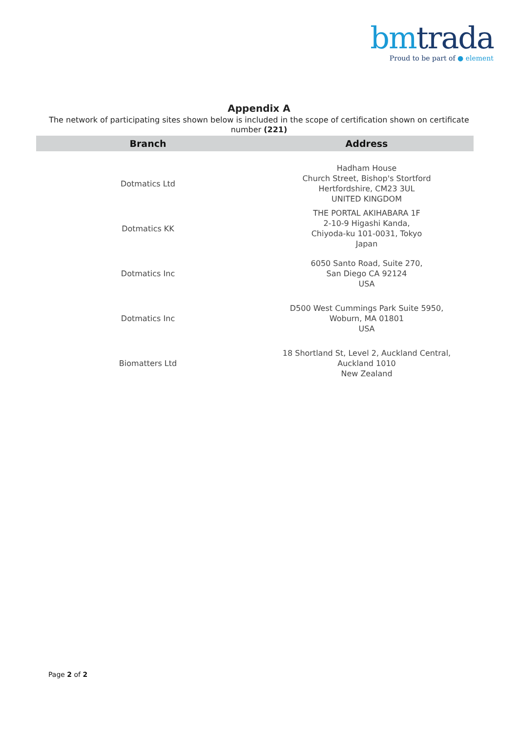bmtrada
Proud to be part of ● element
Appendix A
The network of participating sites shown below is included in the scope of certification shown on certificate number (221)
| Branch | Address |
| --- | --- |
| Dotmatics Ltd | Hadham House Church Street, Bishop's Stortford Hertfordshire, CM23 3UL UNITED KINGDOM |
| Dotmatics KK | THE PORTAL AKIHABARA 1F 2-10-9 Higashi Kanda, Chiyoda-ku 101-0031, Tokyo Japan |
| Dotmatics Inc | 6050 Santo Road, Suite 270, San Diego CA 92124 USA |
| Dotmatics Inc | D500 West Cummings Park Suite 5950, Woburn, MA 01801 USA |
| Biomatters Ltd | 18 Shortland St, Level 2, Auckland Central, Auckland 1010 New Zealand |
Page 2 of 2